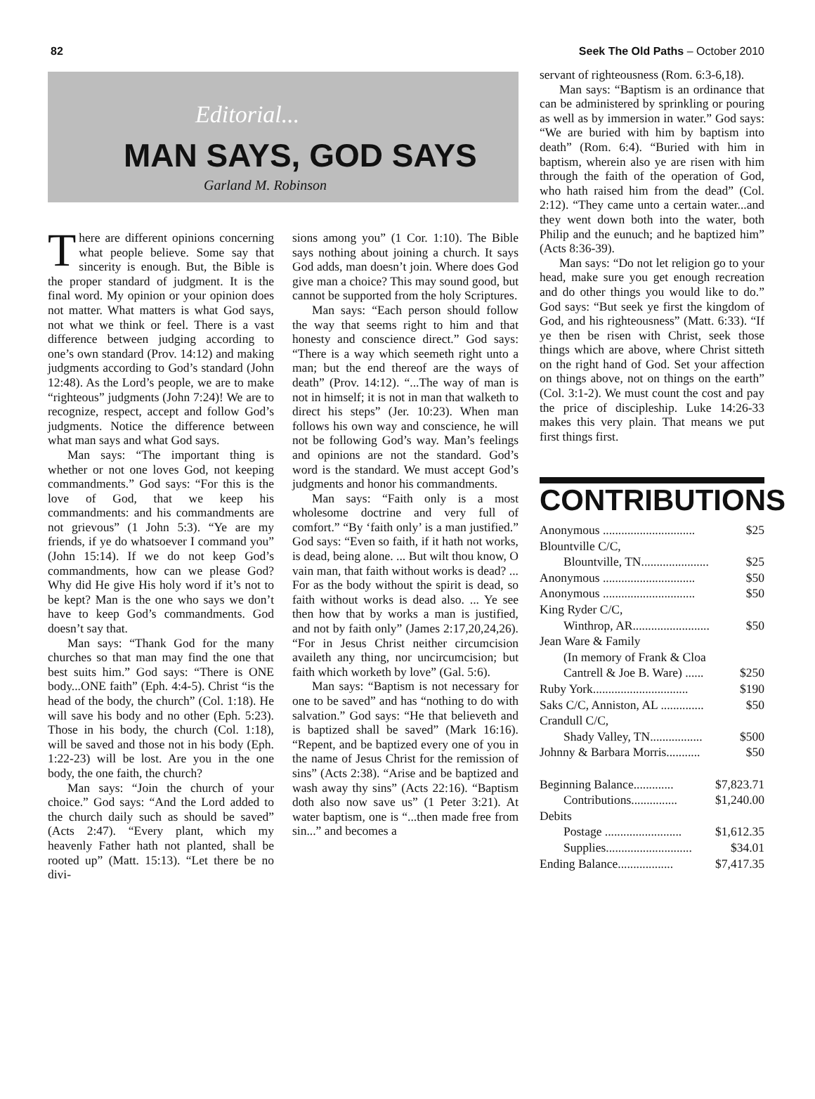82 Seek The Old Paths – October 2010
Editorial...
MAN SAYS, GOD SAYS
Garland M. Robinson
There are different opinions concerning what people believe. Some say that sincerity is enough. But, the Bible is the proper standard of judgment. It is the final word. My opinion or your opinion does not matter. What matters is what God says, not what we think or feel. There is a vast difference between judging according to one’s own standard (Prov. 14:12) and making judgments according to God’s standard (John 12:48). As the Lord’s people, we are to make “righteous” judgments (John 7:24)! We are to recognize, respect, accept and follow God’s judgments. Notice the difference between what man says and what God says.
Man says: “The important thing is whether or not one loves God, not keeping commandments.” God says: “For this is the love of God, that we keep his commandments: and his commandments are not grievous” (1 John 5:3). “Ye are my friends, if ye do whatsoever I command you” (John 15:14). If we do not keep God’s commandments, how can we please God? Why did He give His holy word if it’s not to be kept? Man is the one who says we don’t have to keep God’s commandments. God doesn’t say that.
Man says: “Thank God for the many churches so that man may find the one that best suits him.” God says: “There is ONE body...ONE faith” (Eph. 4:4-5). Christ “is the head of the body, the church” (Col. 1:18). He will save his body and no other (Eph. 5:23). Those in his body, the church (Col. 1:18), will be saved and those not in his body (Eph. 1:22-23) will be lost. Are you in the one body, the one faith, the church?
Man says: “Join the church of your choice.” God says: “And the Lord added to the church daily such as should be saved” (Acts 2:47). “Every plant, which my heavenly Father hath not planted, shall be rooted up” (Matt. 15:13). “Let there be no divi-
sions among you” (1 Cor. 1:10). The Bible says nothing about joining a church. It says God adds, man doesn’t join. Where does God give man a choice? This may sound good, but cannot be supported from the holy Scriptures.
Man says: “Each person should follow the way that seems right to him and that honesty and conscience direct.” God says: “There is a way which seemeth right unto a man; but the end thereof are the ways of death” (Prov. 14:12). “...The way of man is not in himself; it is not in man that walketh to direct his steps” (Jer. 10:23). When man follows his own way and conscience, he will not be following God’s way. Man’s feelings and opinions are not the standard. God’s word is the standard. We must accept God’s judgments and honor his commandments.
Man says: “Faith only is a most wholesome doctrine and very full of comfort.” “By ‘faith only’ is a man justified.” God says: “Even so faith, if it hath not works, is dead, being alone. ... But wilt thou know, O vain man, that faith without works is dead? ... For as the body without the spirit is dead, so faith without works is dead also. ... Ye see then how that by works a man is justified, and not by faith only” (James 2:17,20,24,26). “For in Jesus Christ neither circumcision availeth any thing, nor uncircumcision; but faith which worketh by love” (Gal. 5:6).
Man says: “Baptism is not necessary for one to be saved” and has “nothing to do with salvation.” God says: “He that believeth and is baptized shall be saved” (Mark 16:16). “Repent, and be baptized every one of you in the name of Jesus Christ for the remission of sins” (Acts 2:38). “Arise and be baptized and wash away thy sins” (Acts 22:16). “Baptism doth also now save us” (1 Peter 3:21). At water baptism, one is “...then made free from sin...” and becomes a
servant of righteousness (Rom. 6:3-6,18).
Man says: “Baptism is an ordinance that can be administered by sprinkling or pouring as well as by immersion in water.” God says: “We are buried with him by baptism into death” (Rom. 6:4). “Buried with him in baptism, wherein also ye are risen with him through the faith of the operation of God, who hath raised him from the dead” (Col. 2:12). “They came unto a certain water...and they went down both into the water, both Philip and the eunuch; and he baptized him” (Acts 8:36-39).
Man says: “Do not let religion go to your head, make sure you get enough recreation and do other things you would like to do.” God says: “But seek ye first the kingdom of God, and his righteousness” (Matt. 6:33). “If ye then be risen with Christ, seek those things which are above, where Christ sitteth on the right hand of God. Set your affection on things above, not on things on the earth” (Col. 3:1-2). We must count the cost and pay the price of discipleship. Luke 14:26-33 makes this very plain. That means we put first things first.
CONTRIBUTIONS
| Anonymous .............................. | $25 |
| Blountville C/C, | |
| Blountville, TN...................... | $25 |
| Anonymous .............................. | $50 |
| Anonymous .............................. | $50 |
| King Ryder C/C, | |
| Winthrop, AR......................... | $50 |
| Jean Ware & Family | |
| (In memory of Frank & Cloa | |
| Cantrell & Joe B. Ware) ...... | $250 |
| Ruby York............................... | $190 |
| Saks C/C, Anniston, AL .............. | $50 |
| Crandull C/C, | |
| Shady Valley, TN................. | $500 |
| Johnny & Barbara Morris........... | $50 |
| Beginning Balance............. | $7,823.71 |
| Contributions............... | $1,240.00 |
| Debits | |
| Postage ......................... | $1,612.35 |
| Supplies............................ | $34.01 |
| Ending Balance.................. | $7,417.35 |